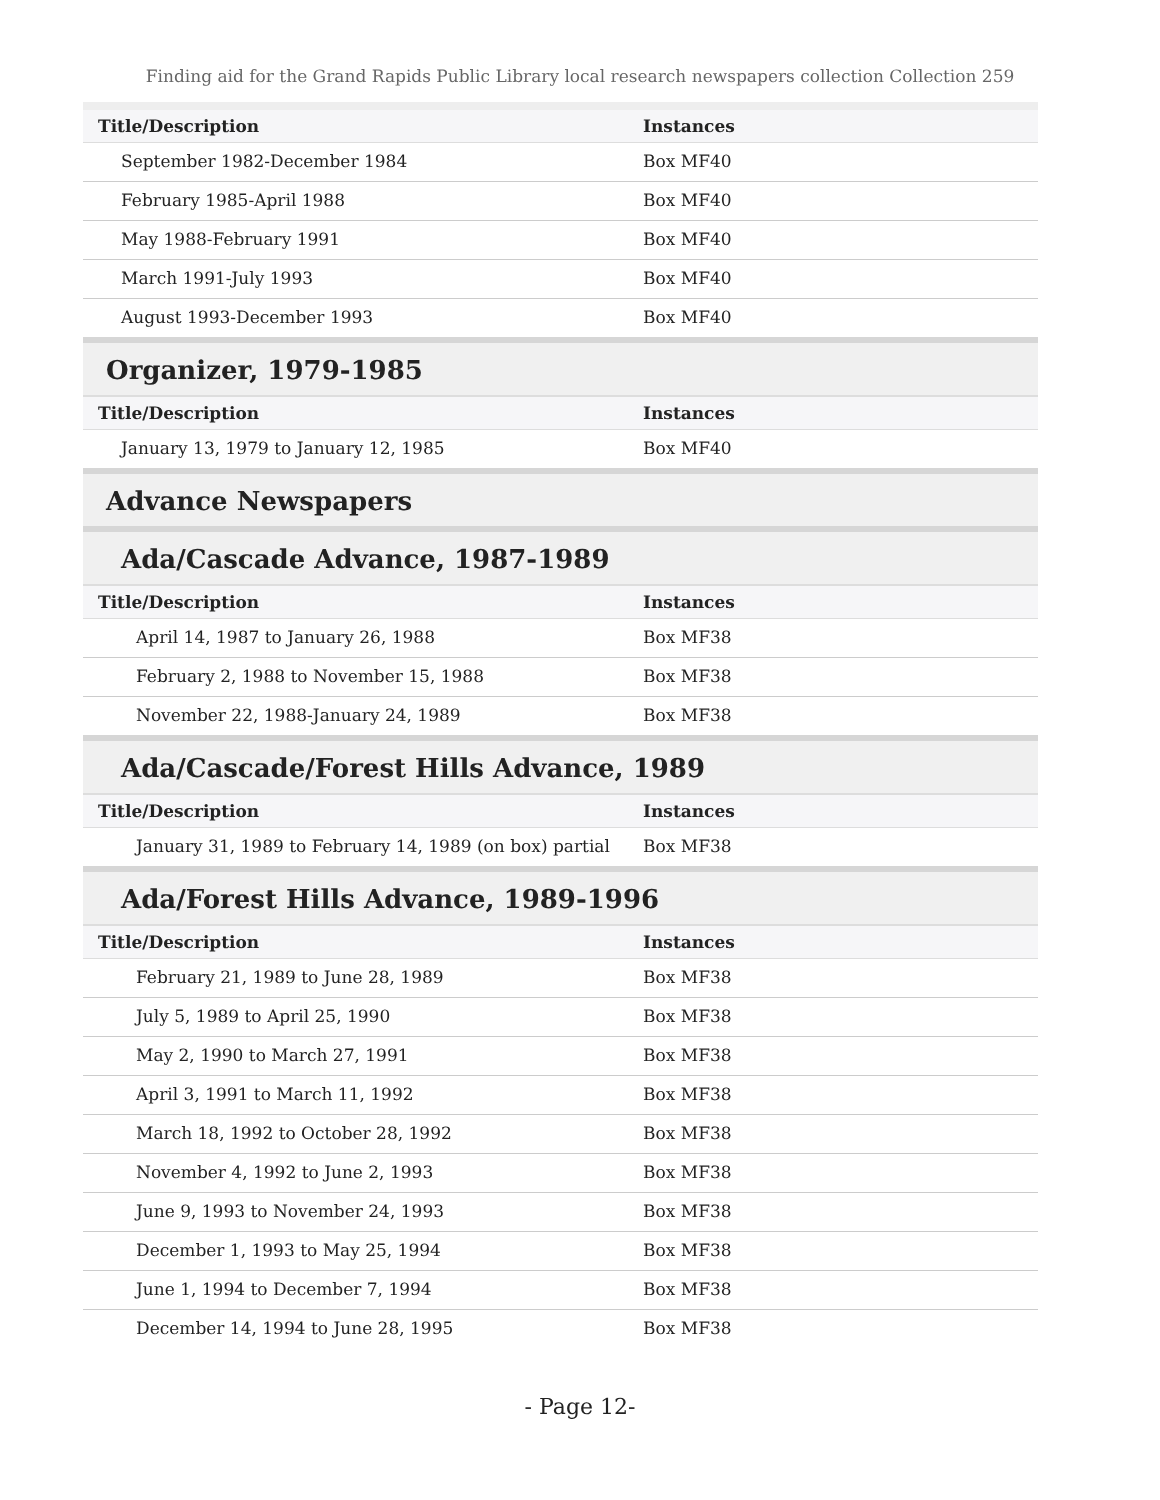Finding aid for the Grand Rapids Public Library local research newspapers collection Collection 259
| Title/Description | Instances |
| --- | --- |
| September 1982-December 1984 | Box MF40 |
| February 1985-April 1988 | Box MF40 |
| May 1988-February 1991 | Box MF40 |
| March 1991-July 1993 | Box MF40 |
| August 1993-December 1993 | Box MF40 |
Organizer, 1979-1985
| Title/Description | Instances |
| --- | --- |
| January 13, 1979 to January 12, 1985 | Box MF40 |
Advance Newspapers
Ada/Cascade Advance, 1987-1989
| Title/Description | Instances |
| --- | --- |
| April 14, 1987 to January 26, 1988 | Box MF38 |
| February 2, 1988 to November 15, 1988 | Box MF38 |
| November 22, 1988-January 24, 1989 | Box MF38 |
Ada/Cascade/Forest Hills Advance, 1989
| Title/Description | Instances |
| --- | --- |
| January 31, 1989 to February 14, 1989 (on box) partial | Box MF38 |
Ada/Forest Hills Advance, 1989-1996
| Title/Description | Instances |
| --- | --- |
| February 21, 1989 to June 28, 1989 | Box MF38 |
| July 5, 1989 to April 25, 1990 | Box MF38 |
| May 2, 1990 to March 27, 1991 | Box MF38 |
| April 3, 1991 to March 11, 1992 | Box MF38 |
| March 18, 1992 to October 28, 1992 | Box MF38 |
| November 4, 1992 to June 2, 1993 | Box MF38 |
| June 9, 1993 to November 24, 1993 | Box MF38 |
| December 1, 1993 to May 25, 1994 | Box MF38 |
| June 1, 1994 to December 7, 1994 | Box MF38 |
| December 14, 1994 to June 28, 1995 | Box MF38 |
- Page 12-